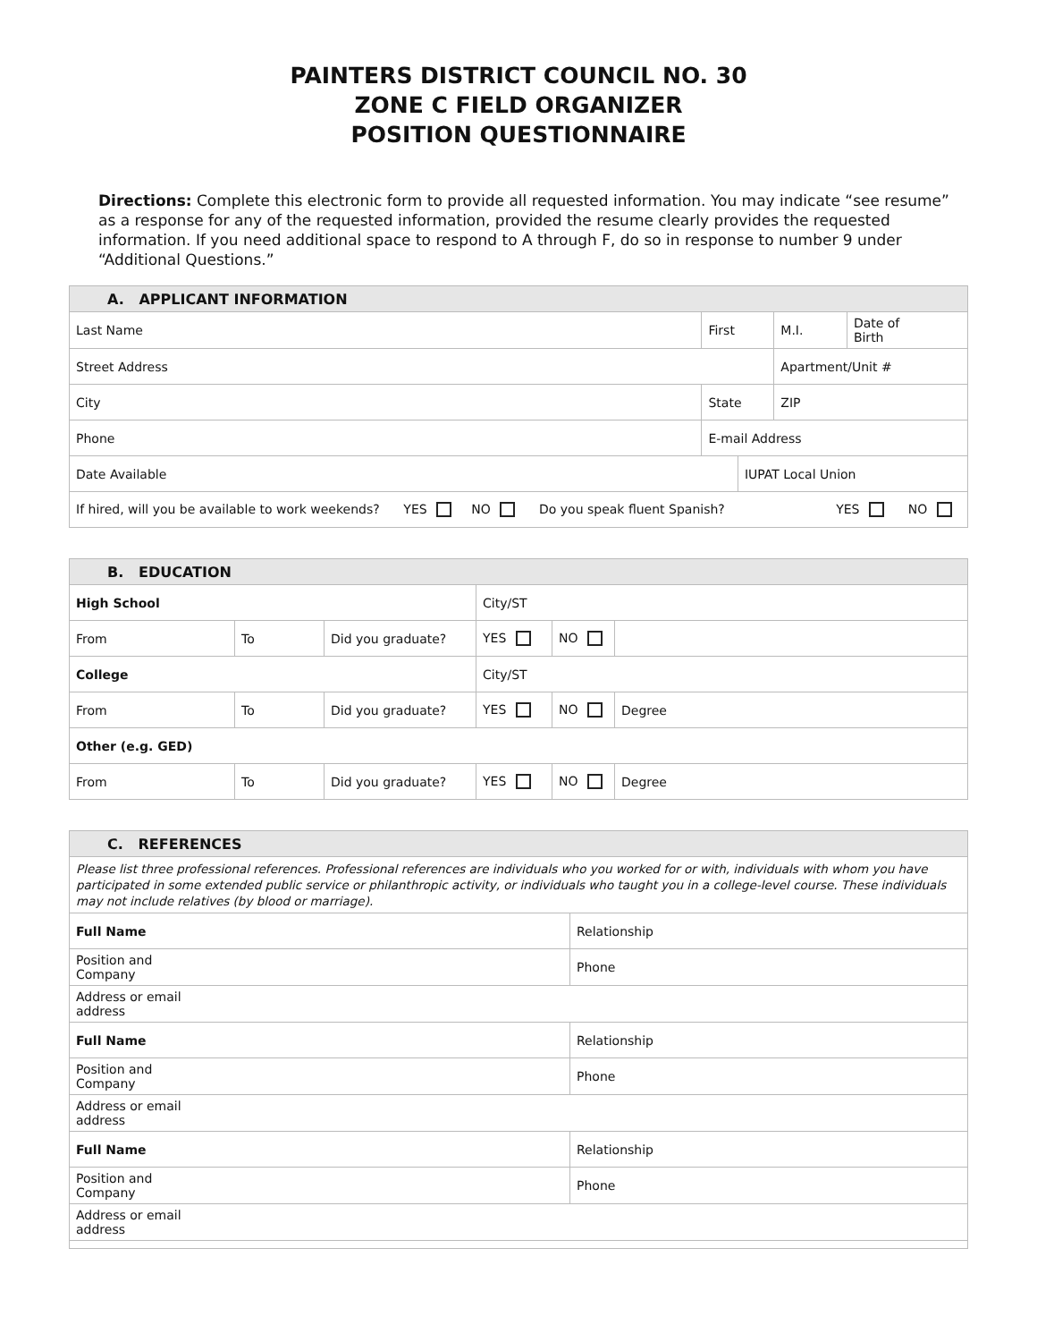PAINTERS DISTRICT COUNCIL NO. 30
ZONE C FIELD ORGANIZER
POSITION QUESTIONNAIRE
Directions: Complete this electronic form to provide all requested information. You may indicate “see resume” as a response for any of the requested information, provided the resume clearly provides the requested information. If you need additional space to respond to A through F, do so in response to number 9 under “Additional Questions.”
| A. APPLICANT INFORMATION | | | | |
| --- | --- | --- | --- | --- |
| Last Name | First | | M.I. | Date of Birth |
| Street Address | | | Apartment/Unit # | |
| City | State | | ZIP | |
| Phone | E-mail Address | | | |
| Date Available | | IUPAT Local Union | | |
| If hired, will you be available to work weekends? YES NO Do you speak fluent Spanish? YES NO | | | | |
| B. EDUCATION | | | | | |
| --- | --- | --- | --- | --- | --- |
| High School | | | City/ST | | |
| From | To | Did you graduate? | YES | NO | |
| College | | | City/ST | | |
| From | To | Did you graduate? | YES | NO | Degree |
| Other (e.g. GED) | | | | | |
| From | To | Did you graduate? | YES | NO | Degree |
| C. REFERENCES | |
| --- | --- |
| Please list three professional references. Professional references are individuals who you worked for or with, individuals with whom you have participated in some extended public service or philanthropic activity, or individuals who taught you in a college-level course. These individuals may not include relatives (by blood or marriage). | |
| Full Name | Relationship |
| Position and Company | Phone |
| Address or email address | |
| Full Name | Relationship |
| Position and Company | Phone |
| Address or email address | |
| Full Name | Relationship |
| Position and Company | Phone |
| Address or email address | |